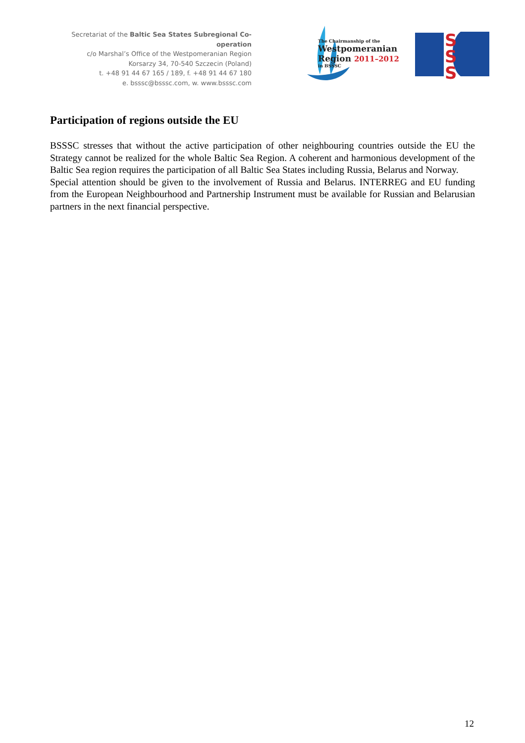Secretariat of the Baltic Sea States Subregional Co-operation
c/o Marshal’s Office of the Westpomeranian Region
Korsarzy 34, 70-540 Szczecin (Poland)
t. +48 91 44 67 165 / 189, f. +48 91 44 67 180
e. bsssc@bsssc.com, w. www.bsssc.com
The Chairmanship of the
Westpomeranian
Region 2011–2012
in BSSSC
S
S
S
Participation of regions outside the EU
BSSSC stresses that without the active participation of other neighbouring countries outside the EU the Strategy cannot be realized for the whole Baltic Sea Region. A coherent and harmonious development of the Baltic Sea region requires the participation of all Baltic Sea States including Russia, Belarus and Norway.
Special attention should be given to the involvement of Russia and Belarus. INTERREG and EU funding from the European Neighbourhood and Partnership Instrument must be available for Russian and Belarusian partners in the next financial perspective.
12